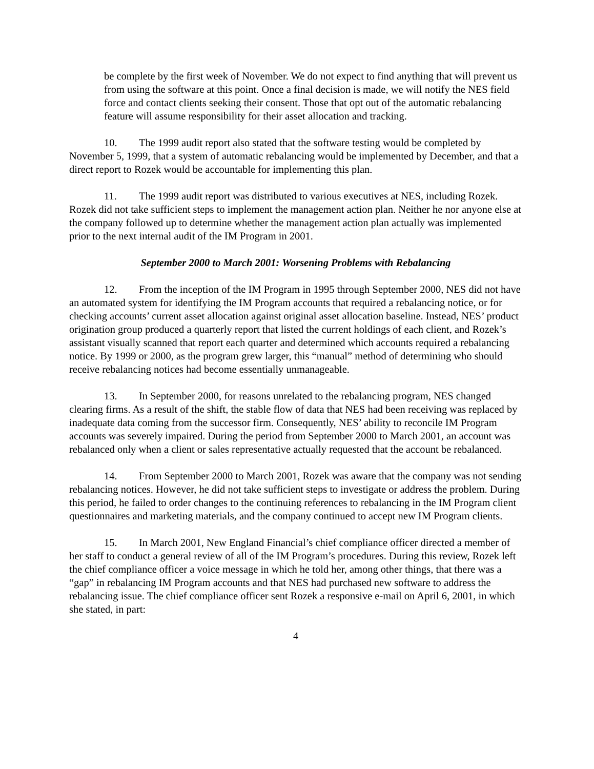be complete by the first week of November. We do not expect to find anything that will prevent us from using the software at this point. Once a final decision is made, we will notify the NES field force and contact clients seeking their consent. Those that opt out of the automatic rebalancing feature will assume responsibility for their asset allocation and tracking.
10. The 1999 audit report also stated that the software testing would be completed by November 5, 1999, that a system of automatic rebalancing would be implemented by December, and that a direct report to Rozek would be accountable for implementing this plan.
11. The 1999 audit report was distributed to various executives at NES, including Rozek. Rozek did not take sufficient steps to implement the management action plan. Neither he nor anyone else at the company followed up to determine whether the management action plan actually was implemented prior to the next internal audit of the IM Program in 2001.
September 2000 to March 2001: Worsening Problems with Rebalancing
12. From the inception of the IM Program in 1995 through September 2000, NES did not have an automated system for identifying the IM Program accounts that required a rebalancing notice, or for checking accounts’ current asset allocation against original asset allocation baseline. Instead, NES’ product origination group produced a quarterly report that listed the current holdings of each client, and Rozek’s assistant visually scanned that report each quarter and determined which accounts required a rebalancing notice. By 1999 or 2000, as the program grew larger, this “manual” method of determining who should receive rebalancing notices had become essentially unmanageable.
13. In September 2000, for reasons unrelated to the rebalancing program, NES changed clearing firms. As a result of the shift, the stable flow of data that NES had been receiving was replaced by inadequate data coming from the successor firm. Consequently, NES’ ability to reconcile IM Program accounts was severely impaired. During the period from September 2000 to March 2001, an account was rebalanced only when a client or sales representative actually requested that the account be rebalanced.
14. From September 2000 to March 2001, Rozek was aware that the company was not sending rebalancing notices. However, he did not take sufficient steps to investigate or address the problem. During this period, he failed to order changes to the continuing references to rebalancing in the IM Program client questionnaires and marketing materials, and the company continued to accept new IM Program clients.
15. In March 2001, New England Financial’s chief compliance officer directed a member of her staff to conduct a general review of all of the IM Program’s procedures. During this review, Rozek left the chief compliance officer a voice message in which he told her, among other things, that there was a “gap” in rebalancing IM Program accounts and that NES had purchased new software to address the rebalancing issue. The chief compliance officer sent Rozek a responsive e-mail on April 6, 2001, in which she stated, in part:
4